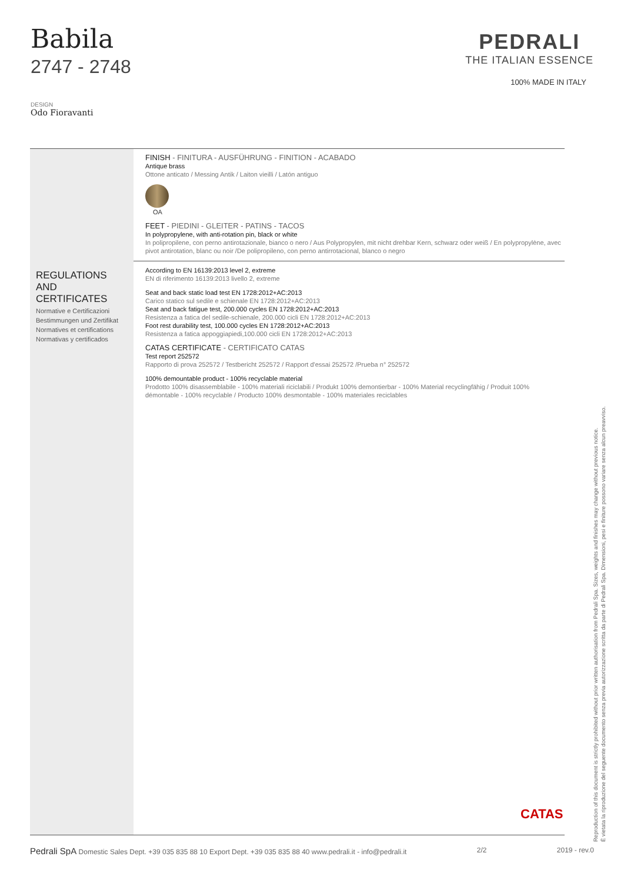Babila
2747 - 2748
DESIGN
Odo Fioravanti
PEDRALI
THE ITALIAN ESSENCE
100% MADE IN ITALY
REGULATIONS AND CERTIFICATES
Normative e Certificazioni
Bestimmungen und Zertifikat
Normatives et certifications
Normativas y certificados
FINISH - FINITURA - AUSFÜHRUNG - FINITION - ACABADO
Antique brass
Ottone anticato / Messing Antik / Laiton vieilli / Latón antiguo
OA
FEET - PIEDINI - GLEITER - PATINS - TACOS
In polypropylene, with anti-rotation pin, black or white
In polipropilene, con perno antirotazionale, bianco o nero / Aus Polypropylen, mit nicht drehbar Kern, schwarz oder weiß / En polypropylène, avec pivot antirotation, blanc ou noir /De polipropileno, con perno antirrotacional, blanco o negro
According to EN 16139:2013 level 2, extreme
EN di riferimento 16139:2013 livello 2, extreme
Seat and back static load test EN 1728:2012+AC:2013
Carico statico sul sedile e schienale EN 1728:2012+AC:2013
Seat and back fatigue test, 200.000 cycles EN 1728:2012+AC:2013
Resistenza a fatica del sedile-schienale, 200.000 cicli EN 1728:2012+AC:2013
Foot rest durability test, 100.000 cycles EN 1728:2012+AC:2013
Resistenza a fatica appoggiapiedi,100.000 cicli EN 1728:2012+AC:2013
CATAS CERTIFICATE - CERTIFICATO CATAS
Test report 252572
Rapporto di prova 252572 / Testbericht 252572 / Rapport d'essai 252572 /Prueba n° 252572
100% demountable product - 100% recyclable material
Prodotto 100% disassemblabile - 100% materiali riciclabili / Produkt 100% demontierbar - 100% Material recyclingfähig / Produit 100% démontable - 100% recyclable / Producto 100% desmontable - 100% materiales reciclables
CATAS
Reproduction of this document is strictly prohibited without prior written authorisation from Pedrali Spa. Sizes, weights and finishes may change without previous notice.
È vietata la riproduzione del seguente documento senza previa autorizzazione scritta da parte di Pedrali Spa. Dimensioni, pesi e finiture possono variare senza alcun preavviso.
Pedrali SpA Domestic Sales Dept. +39 035 835 88 10 Export Dept. +39 035 835 88 40 www.pedrali.it - info@pedrali.it
2/2 2019 - rev.0